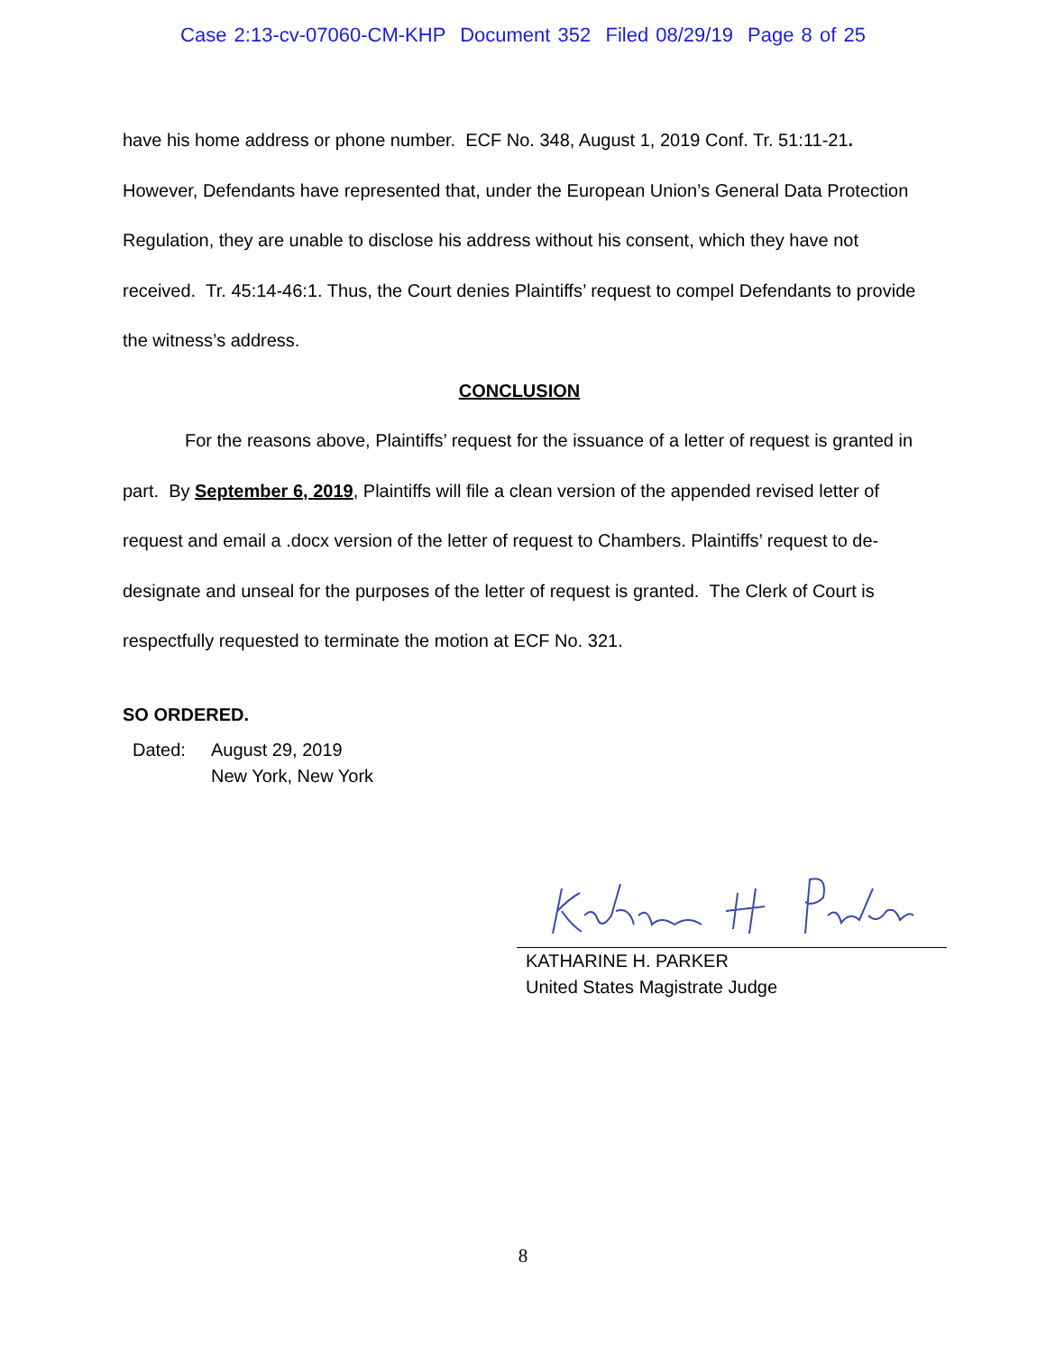Case 2:13-cv-07060-CM-KHP Document 352 Filed 08/29/19 Page 8 of 25
have his home address or phone number. ECF No. 348, August 1, 2019 Conf. Tr. 51:11-21. However, Defendants have represented that, under the European Union’s General Data Protection Regulation, they are unable to disclose his address without his consent, which they have not received. Tr. 45:14-46:1. Thus, the Court denies Plaintiffs’ request to compel Defendants to provide the witness’s address.
CONCLUSION
For the reasons above, Plaintiffs’ request for the issuance of a letter of request is granted in part. By September 6, 2019, Plaintiffs will file a clean version of the appended revised letter of request and email a .docx version of the letter of request to Chambers. Plaintiffs’ request to de-designate and unseal for the purposes of the letter of request is granted. The Clerk of Court is respectfully requested to terminate the motion at ECF No. 321.
SO ORDERED.
Dated: August 29, 2019
New York, New York
KATHARINE H. PARKER
United States Magistrate Judge
8